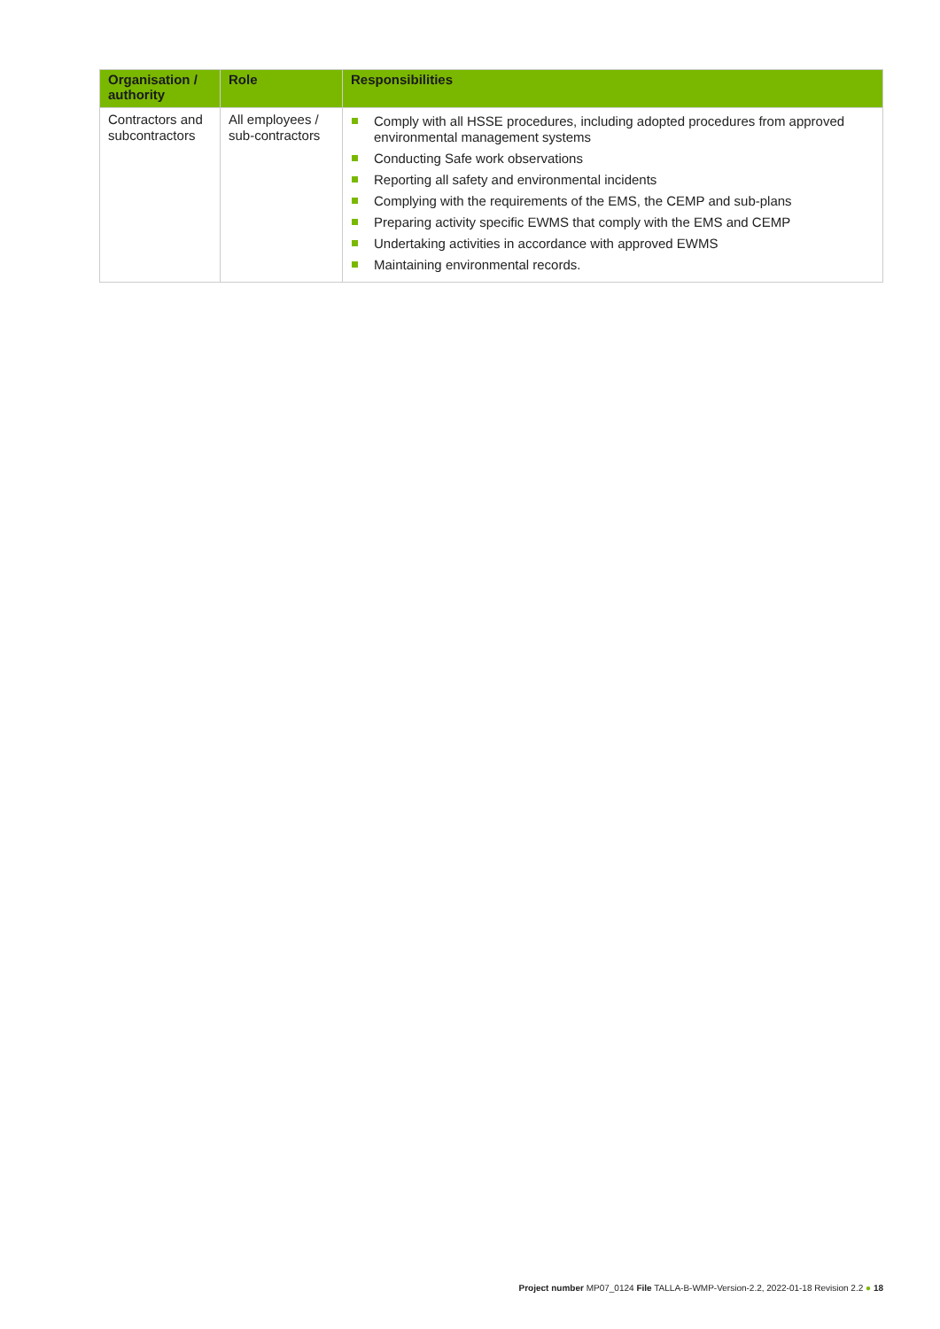| Organisation / authority | Role | Responsibilities |
| --- | --- | --- |
| Contractors and subcontractors | All employees / sub-contractors | Comply with all HSSE procedures, including adopted procedures from approved environmental management systems Conducting Safe work observations Reporting all safety and environmental incidents Complying with the requirements of the EMS, the CEMP and sub-plans Preparing activity specific EWMS that comply with the EMS and CEMP Undertaking activities in accordance with approved EWMS Maintaining environmental records. |
Project number MP07_0124 File TALLA-B-WMP-Version-2.2, 2022-01-18 Revision 2.2 ● 18